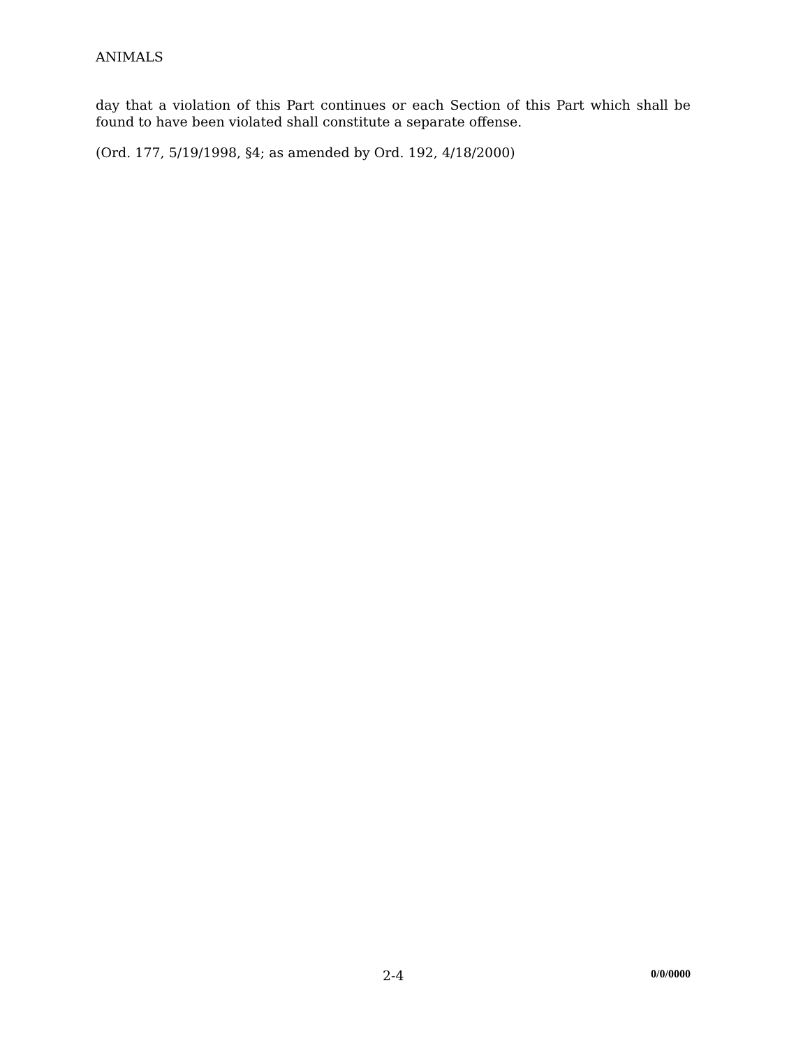ANIMALS
day that a violation of this Part continues or each Section of this Part which shall be found to have been violated shall constitute a separate offense.
(Ord. 177, 5/19/1998, §4; as amended by Ord. 192, 4/18/2000)
2-4 0/0/0000